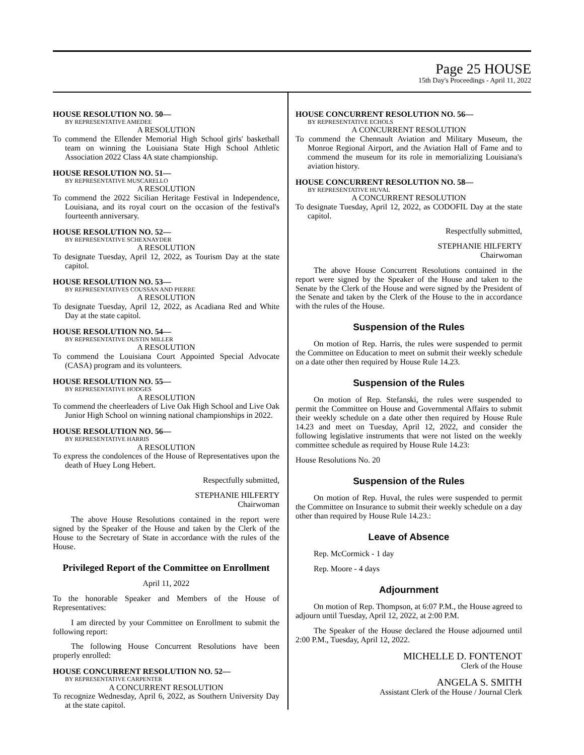Page 25 HOUSE
15th Day's Proceedings - April 11, 2022
HOUSE RESOLUTION NO. 50—
BY REPRESENTATIVE AMEDEE
A RESOLUTION
To commend the Ellender Memorial High School girls' basketball team on winning the Louisiana State High School Athletic Association 2022 Class 4A state championship.
HOUSE RESOLUTION NO. 51—
BY REPRESENTATIVE MUSCARELLO
A RESOLUTION
To commend the 2022 Sicilian Heritage Festival in Independence, Louisiana, and its royal court on the occasion of the festival's fourteenth anniversary.
HOUSE RESOLUTION NO. 52—
BY REPRESENTATIVE SCHEXNAYDER
A RESOLUTION
To designate Tuesday, April 12, 2022, as Tourism Day at the state capitol.
HOUSE RESOLUTION NO. 53—
BY REPRESENTATIVES COUSSAN AND PIERRE
A RESOLUTION
To designate Tuesday, April 12, 2022, as Acadiana Red and White Day at the state capitol.
HOUSE RESOLUTION NO. 54—
BY REPRESENTATIVE DUSTIN MILLER
A RESOLUTION
To commend the Louisiana Court Appointed Special Advocate (CASA) program and its volunteers.
HOUSE RESOLUTION NO. 55—
BY REPRESENTATIVE HODGES
A RESOLUTION
To commend the cheerleaders of Live Oak High School and Live Oak Junior High School on winning national championships in 2022.
HOUSE RESOLUTION NO. 56—
BY REPRESENTATIVE HARRIS
A RESOLUTION
To express the condolences of the House of Representatives upon the death of Huey Long Hebert.
Respectfully submitted,
STEPHANIE HILFERTY
Chairwoman
The above House Resolutions contained in the report were signed by the Speaker of the House and taken by the Clerk of the House to the Secretary of State in accordance with the rules of the House.
Privileged Report of the Committee on Enrollment
April 11, 2022
To the honorable Speaker and Members of the House of Representatives:
I am directed by your Committee on Enrollment to submit the following report:
The following House Concurrent Resolutions have been properly enrolled:
HOUSE CONCURRENT RESOLUTION NO. 52—
BY REPRESENTATIVE CARPENTER
A CONCURRENT RESOLUTION
To recognize Wednesday, April 6, 2022, as Southern University Day at the state capitol.
HOUSE CONCURRENT RESOLUTION NO. 56—
BY REPRESENTATIVE ECHOLS
A CONCURRENT RESOLUTION
To commend the Chennault Aviation and Military Museum, the Monroe Regional Airport, and the Aviation Hall of Fame and to commend the museum for its role in memorializing Louisiana's aviation history.
HOUSE CONCURRENT RESOLUTION NO. 58—
BY REPRESENTATIVE HUVAL
A CONCURRENT RESOLUTION
To designate Tuesday, April 12, 2022, as CODOFIL Day at the state capitol.
Respectfully submitted,
STEPHANIE HILFERTY
Chairwoman
The above House Concurrent Resolutions contained in the report were signed by the Speaker of the House and taken to the Senate by the Clerk of the House and were signed by the President of the Senate and taken by the Clerk of the House to the in accordance with the rules of the House.
Suspension of the Rules
On motion of Rep. Harris, the rules were suspended to permit the Committee on Education to meet on submit their weekly schedule on a date other then required by House Rule 14.23.
Suspension of the Rules
On motion of Rep. Stefanski, the rules were suspended to permit the Committee on House and Governmental Affairs to submit their weekly schedule on a date other then required by House Rule 14.23 and meet on Tuesday, April 12, 2022, and consider the following legislative instruments that were not listed on the weekly committee schedule as required by House Rule 14.23:
House Resolutions No. 20
Suspension of the Rules
On motion of Rep. Huval, the rules were suspended to permit the Committee on Insurance to submit their weekly schedule on a day other than required by House Rule 14.23.:
Leave of Absence
Rep. McCormick - 1 day
Rep. Moore - 4 days
Adjournment
On motion of Rep. Thompson, at 6:07 P.M., the House agreed to adjourn until Tuesday, April 12, 2022, at 2:00 P.M.
The Speaker of the House declared the House adjourned until 2:00 P.M., Tuesday, April 12, 2022.
MICHELLE D. FONTENOT
Clerk of the House
ANGELA S. SMITH
Assistant Clerk of the House / Journal Clerk